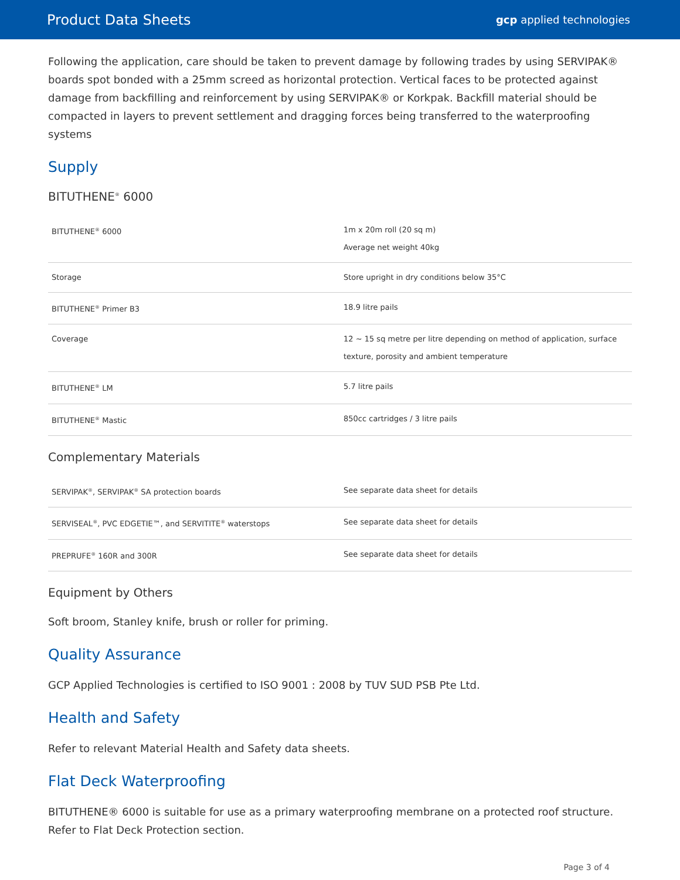Product Data Sheets gcp applied technologies
Following the application, care should be taken to prevent damage by following trades by using SERVIPAK® boards spot bonded with a 25mm screed as horizontal protection. Vertical faces to be protected against damage from backfilling and reinforcement by using SERVIPAK® or Korkpak. Backfill material should be compacted in layers to prevent settlement and dragging forces being transferred to the waterproofing systems
Supply
BITUTHENE<sup>®</sup> 6000
| BITUTHENE<sup>®</sup> 6000 | 1m x 20m roll (20 sq m) Average net weight 40kg |
| Storage | Store upright in dry conditions below 35°C |
| BITUTHENE<sup>®</sup> Primer B3 | 18.9 litre pails |
| Coverage | 12 ~ 15 sq metre per litre depending on method of application, surface texture, porosity and ambient temperature |
| BITUTHENE<sup>®</sup> LM | 5.7 litre pails |
| BITUTHENE<sup>®</sup> Mastic | 850cc cartridges / 3 litre pails |
Complementary Materials
| SERVIPAK<sup>®</sup>, SERVIPAK<sup>®</sup> SA protection boards | See separate data sheet for details |
| SERVISEAL<sup>®</sup>, PVC EDGETIE™, and SERVITITE<sup>®</sup> waterstops | See separate data sheet for details |
| PREPRUFE<sup>®</sup> 160R and 300R | See separate data sheet for details |
Equipment by Others
Soft broom, Stanley knife, brush or roller for priming.
Quality Assurance
GCP Applied Technologies is certified to ISO 9001 : 2008 by TUV SUD PSB Pte Ltd.
Health and Safety
Refer to relevant Material Health and Safety data sheets.
Flat Deck Waterproofing
BITUTHENE® 6000 is suitable for use as a primary waterproofing membrane on a protected roof structure. Refer to Flat Deck Protection section.
Page 3 of 4